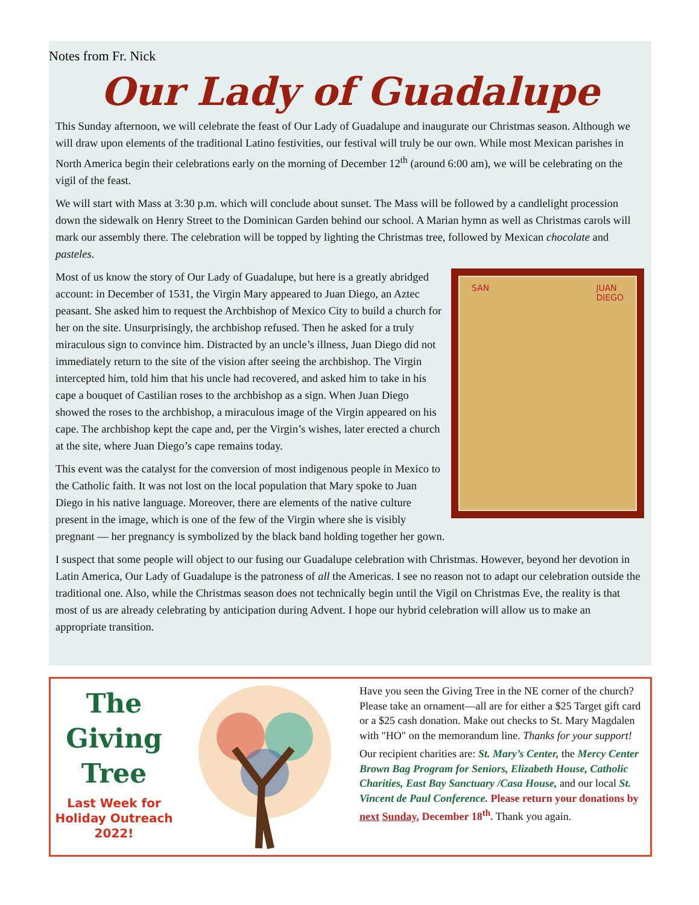Notes from Fr. Nick
Our Lady of Guadalupe
This Sunday afternoon, we will celebrate the feast of Our Lady of Guadalupe and inaugurate our Christmas season. Although we will draw upon elements of the traditional Latino festivities, our festival will truly be our own. While most Mexican parishes in North America begin their celebrations early on the morning of December 12<sup>th</sup> (around 6:00 am), we will be celebrating on the vigil of the feast.
We will start with Mass at 3:30 p.m. which will conclude about sunset. The Mass will be followed by a candlelight procession down the sidewalk on Henry Street to the Dominican Garden behind our school. A Marian hymn as well as Christmas carols will mark our assembly there. The celebration will be topped by lighting the Christmas tree, followed by Mexican chocolate and pasteles.
SAN JUAN
DIEGO
Most of us know the story of Our Lady of Guadalupe, but here is a greatly abridged account: in December of 1531, the Virgin Mary appeared to Juan Diego, an Aztec peasant. She asked him to request the Archbishop of Mexico City to build a church for her on the site. Unsurprisingly, the archbishop refused. Then he asked for a truly miraculous sign to convince him. Distracted by an uncle’s illness, Juan Diego did not immediately return to the site of the vision after seeing the archbishop. The Virgin intercepted him, told him that his uncle had recovered, and asked him to take in his cape a bouquet of Castilian roses to the archbishop as a sign. When Juan Diego showed the roses to the archbishop, a miraculous image of the Virgin appeared on his cape. The archbishop kept the cape and, per the Virgin’s wishes, later erected a church at the site, where Juan Diego’s cape remains today.
This event was the catalyst for the conversion of most indigenous people in Mexico to the Catholic faith. It was not lost on the local population that Mary spoke to Juan Diego in his native language. Moreover, there are elements of the native culture present in the image, which is one of the few of the Virgin where she is visibly pregnant — her pregnancy is symbolized by the black band holding together her gown.
I suspect that some people will object to our fusing our Guadalupe celebration with Christmas. However, beyond her devotion in Latin America, Our Lady of Guadalupe is the patroness of all the Americas. I see no reason not to adapt our celebration outside the traditional one. Also, while the Christmas season does not technically begin until the Vigil on Christmas Eve, the reality is that most of us are already celebrating by anticipation during Advent. I hope our hybrid celebration will allow us to make an appropriate transition.
The
Giving
Tree
Last Week for
Holiday Outreach
2022!
Have you seen the Giving Tree in the NE corner of the church? Please take an ornament—all are for either a $25 Target gift card or a $25 cash donation. Make out checks to St. Mary Magdalen with "HO" on the memorandum line. Thanks for your support!
Our recipient charities are: St. Mary’s Center, the Mercy Center Brown Bag Program for Seniors, Elizabeth House, Catholic Charities, East Bay Sanctuary /Casa House, and our local St. Vincent de Paul Conference. Please return your donations by next Sunday, December 18<sup>th</sup>. Thank you again.